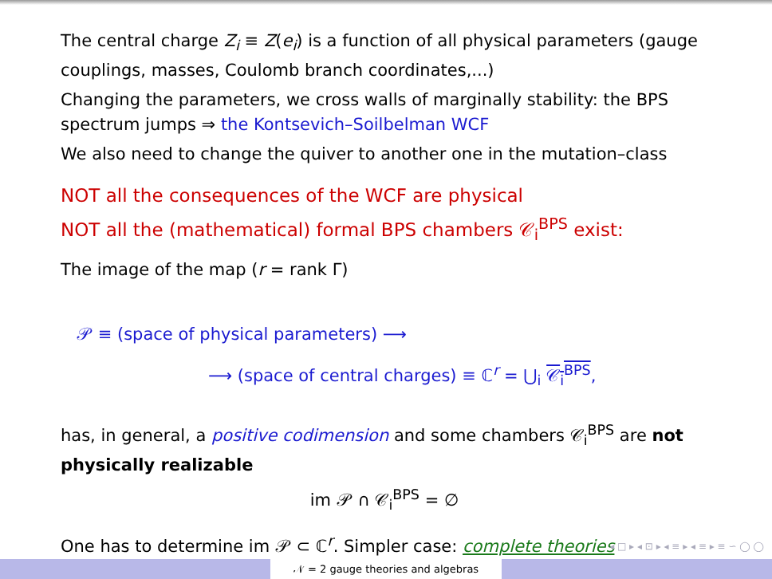The central charge Z<sub>i</sub> ≡ Z(e<sub>i</sub>) is a function of all physical parameters (gauge couplings, masses, Coulomb branch coordinates,...)
Changing the parameters, we cross walls of marginally stability: the BPS spectrum jumps ⇒ the Kontsevich–Soilbelman WCF
We also need to change the quiver to another one in the mutation–class
NOT all the consequences of the WCF are physical
NOT all the (mathematical) formal BPS chambers 𝒞<sub>i</sub><sup>BPS</sup> exist:
The image of the map (r = rank Γ)
𝒫 ≡ (space of physical parameters) ⟶
⟶ (space of central charges) ≡ ℂ<sup>r</sup> = ⋃<sub>i</sub> 𝒞<sub>i</sub><sup>BPS</sup>,
has, in general, a positive codimension and some chambers 𝒞<sub>i</sub><sup>BPS</sup> are not physically realizable
im 𝒫 ∩ 𝒞<sub>i</sub><sup>BPS</sup> = ∅
One has to determine im 𝒫 ⊂ ℂ<sup>r</sup>. Simpler case: complete theories
◂ □ ▸ ◂ ⊡ ▸ ◂ ≡ ▸ ◂ ≡ ▸ ≡ ∽ ◯ ◯
𝒩 = 2 gauge theories and algebras